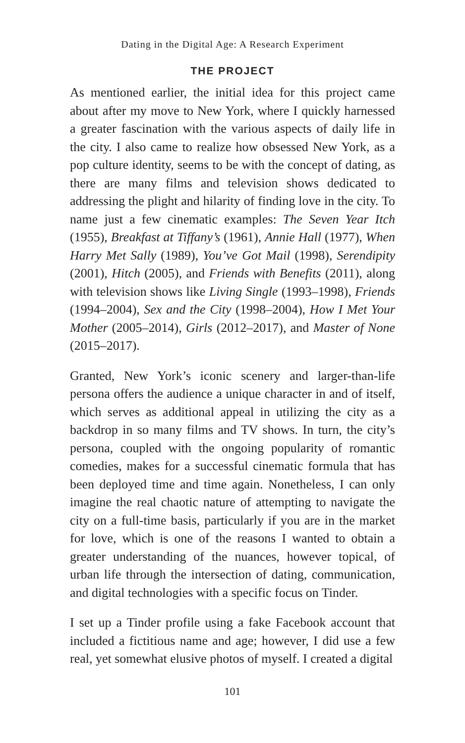Dating in the Digital Age: A Research Experiment
THE PROJECT
As mentioned earlier, the initial idea for this project came about after my move to New York, where I quickly harnessed a greater fascination with the various aspects of daily life in the city. I also came to realize how obsessed New York, as a pop culture identity, seems to be with the concept of dating, as there are many films and television shows dedicated to addressing the plight and hilarity of finding love in the city. To name just a few cinematic examples: The Seven Year Itch (1955), Breakfast at Tiffany’s (1961), Annie Hall (1977), When Harry Met Sally (1989), You’ve Got Mail (1998), Serendipity (2001), Hitch (2005), and Friends with Benefits (2011), along with television shows like Living Single (1993–1998), Friends (1994–2004), Sex and the City (1998–2004), How I Met Your Mother (2005–2014), Girls (2012–2017), and Master of None (2015–2017).
Granted, New York’s iconic scenery and larger-than-life persona offers the audience a unique character in and of itself, which serves as additional appeal in utilizing the city as a backdrop in so many films and TV shows. In turn, the city’s persona, coupled with the ongoing popularity of romantic comedies, makes for a successful cinematic formula that has been deployed time and time again. Nonetheless, I can only imagine the real chaotic nature of attempting to navigate the city on a full-time basis, particularly if you are in the market for love, which is one of the reasons I wanted to obtain a greater understanding of the nuances, however topical, of urban life through the intersection of dating, communication, and digital technologies with a specific focus on Tinder.
I set up a Tinder profile using a fake Facebook account that included a fictitious name and age; however, I did use a few real, yet somewhat elusive photos of myself. I created a digital
101